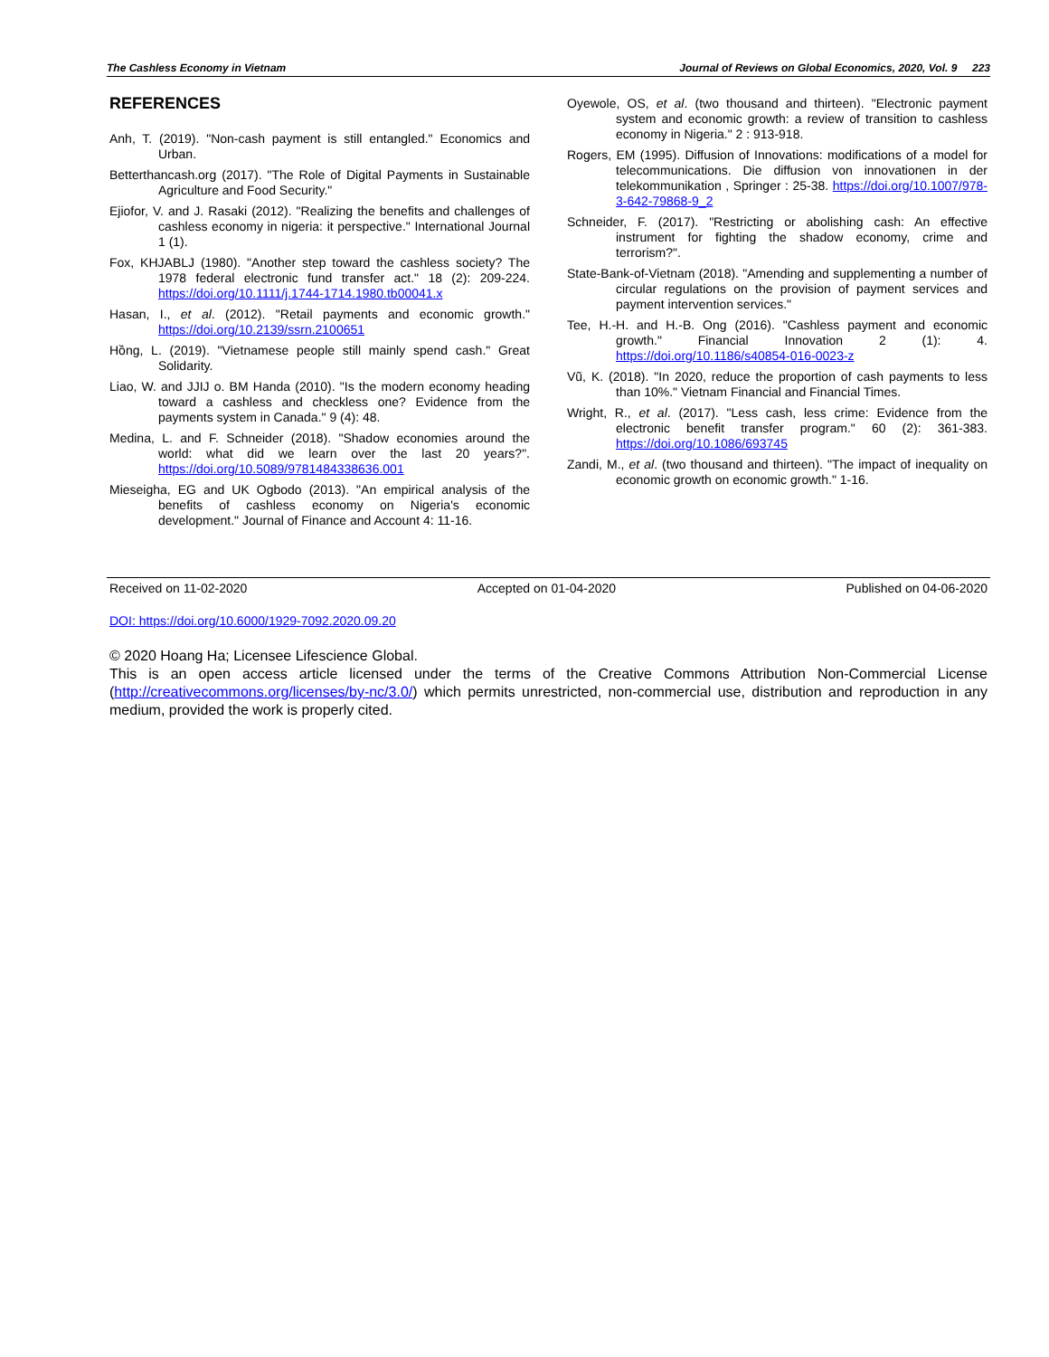The Cashless Economy in Vietnam Journal of Reviews on Global Economics, 2020, Vol. 9 223
REFERENCES
Anh, T. (2019). "Non-cash payment is still entangled." Economics and Urban.
Betterthancash.org (2017). "The Role of Digital Payments in Sustainable Agriculture and Food Security."
Ejiofor, V. and J. Rasaki (2012). "Realizing the benefits and challenges of cashless economy in nigeria: it perspective." International Journal 1 (1).
Fox, KHJABLJ (1980). "Another step toward the cashless society? The 1978 federal electronic fund transfer act." 18 (2): 209-224. https://doi.org/10.1111/j.1744-1714.1980.tb00041.x
Hasan, I., et al. (2012). "Retail payments and economic growth." https://doi.org/10.2139/ssrn.2100651
Hồng, L. (2019). "Vietnamese people still mainly spend cash." Great Solidarity.
Liao, W. and JJIJ o. BM Handa (2010). "Is the modern economy heading toward a cashless and checkless one? Evidence from the payments system in Canada." 9 (4): 48.
Medina, L. and F. Schneider (2018). "Shadow economies around the world: what did we learn over the last 20 years?". https://doi.org/10.5089/9781484338636.001
Mieseigha, EG and UK Ogbodo (2013). "An empirical analysis of the benefits of cashless economy on Nigeria's economic development." Journal of Finance and Account 4: 11-16.
Oyewole, OS, et al. (two thousand and thirteen). "Electronic payment system and economic growth: a review of transition to cashless economy in Nigeria." 2 : 913-918.
Rogers, EM (1995). Diffusion of Innovations: modifications of a model for telecommunications. Die diffusion von innovationen in der telekommunikation , Springer : 25-38. https://doi.org/10.1007/978-3-642-79868-9_2
Schneider, F. (2017). "Restricting or abolishing cash: An effective instrument for fighting the shadow economy, crime and terrorism?".
State-Bank-of-Vietnam (2018). "Amending and supplementing a number of circular regulations on the provision of payment services and payment intervention services."
Tee, H.-H. and H.-B. Ong (2016). "Cashless payment and economic growth." Financial Innovation 2 (1): 4. https://doi.org/10.1186/s40854-016-0023-z
Vũ, K. (2018). "In 2020, reduce the proportion of cash payments to less than 10%." Vietnam Financial and Financial Times.
Wright, R., et al. (2017). "Less cash, less crime: Evidence from the electronic benefit transfer program." 60 (2): 361-383. https://doi.org/10.1086/693745
Zandi, M., et al. (two thousand and thirteen). "The impact of inequality on economic growth on economic growth." 1-16.
Received on 11-02-2020 Accepted on 01-04-2020 Published on 04-06-2020
DOI: https://doi.org/10.6000/1929-7092.2020.09.20
© 2020 Hoang Ha; Licensee Lifescience Global.
This is an open access article licensed under the terms of the Creative Commons Attribution Non-Commercial License (http://creativecommons.org/licenses/by-nc/3.0/) which permits unrestricted, non-commercial use, distribution and reproduction in any medium, provided the work is properly cited.